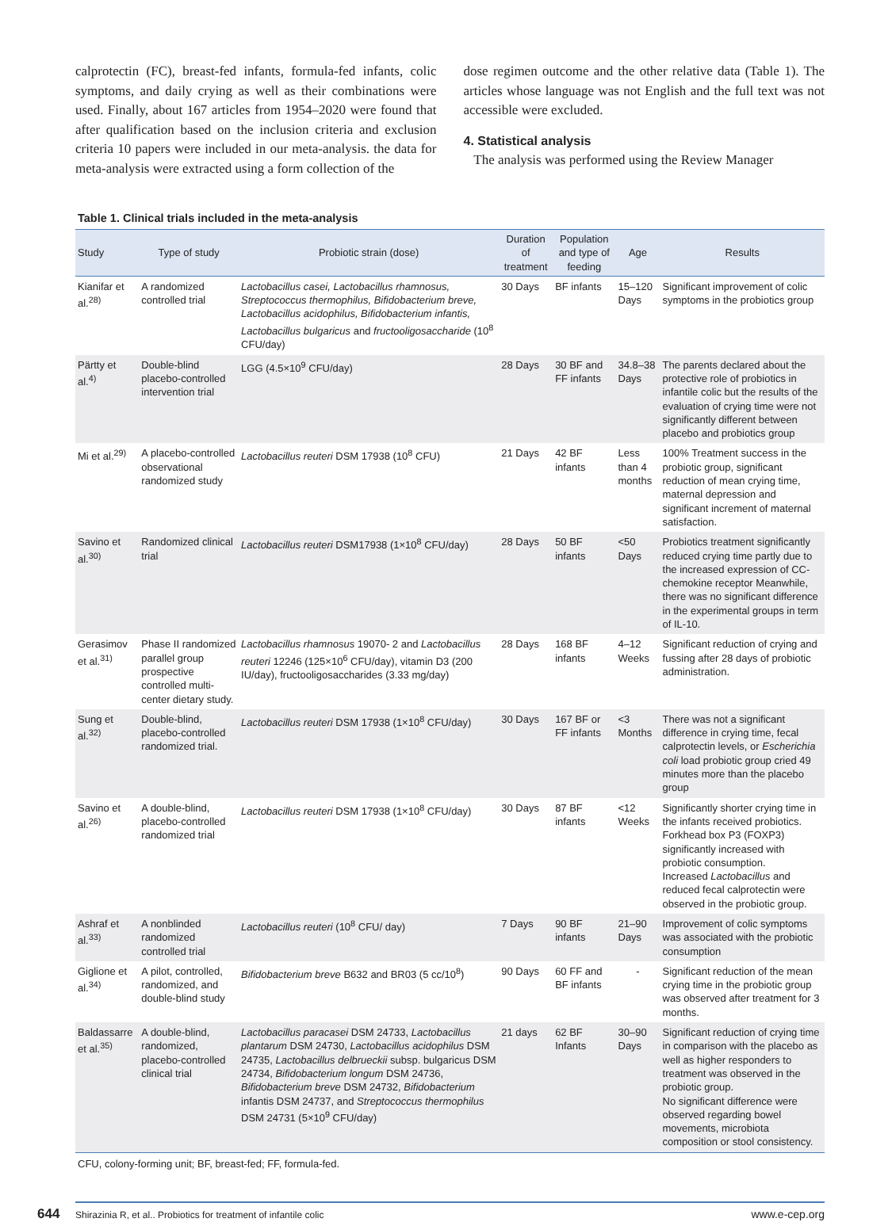calprotectin (FC), breast-fed infants, formula-fed infants, colic symptoms, and daily crying as well as their combinations were used. Finally, about 167 articles from 1954–2020 were found that after qualification based on the inclusion criteria and exclusion criteria 10 papers were included in our meta-analysis. the data for meta-analysis were extracted using a form collection of the
dose regimen outcome and the other relative data (Table 1). The articles whose language was not English and the full text was not accessible were excluded.
4. Statistical analysis
The analysis was performed using the Review Manager
Table 1. Clinical trials included in the meta-analysis
| Study | Type of study | Probiotic strain (dose) | Duration of treatment | Population and type of feeding | Age | Results |
| --- | --- | --- | --- | --- | --- | --- |
| Kianifar et al.<sup>28)</sup> | A randomized controlled trial | Lactobacillus casei, Lactobacillus rhamnosus, Streptococcus thermophilus, Bifidobacterium breve, Lactobacillus acidophilus, Bifidobacterium infantis, Lactobacillus bulgaricus and fructooligosaccharide (10<sup>8</sup> CFU/day) | 30 Days | BF infants | 15–120 Days | Significant improvement of colic symptoms in the probiotics group |
| Pärtty et al.<sup>4)</sup> | Double-blind placebo-controlled intervention trial | LGG (4.5×10<sup>9</sup> CFU/day) | 28 Days | 30 BF and FF infants | 34.8–38 Days | The parents declared about the protective role of probiotics in infantile colic but the results of the evaluation of crying time were not significantly different between placebo and probiotics group |
| Mi et al.<sup>29)</sup> | A placebo-controlled observational randomized study | Lactobacillus reuteri DSM 17938 (10<sup>8</sup> CFU) | 21 Days | 42 BF infants | Less than 4 months | 100% Treatment success in the probiotic group, significant reduction of mean crying time, maternal depression and significant increment of maternal satisfaction. |
| Savino et al.<sup>30)</sup> | Randomized clinical trial | Lactobacillus reuteri DSM17938 (1×10<sup>8</sup> CFU/day) | 28 Days | 50 BF infants | <50 Days | Probiotics treatment significantly reduced crying time partly due to the increased expression of CC-chemokine receptor Meanwhile, there was no significant difference in the experimental groups in term of IL-10. |
| Gerasimov et al.<sup>31)</sup> | Phase II randomized parallel group prospective controlled multi-center dietary study. | Lactobacillus rhamnosus 19070- 2 and Lactobacillus reuteri 12246 (125×10<sup>6</sup> CFU/day), vitamin D3 (200 IU/day), fructooligosaccharides (3.33 mg/day) | 28 Days | 168 BF infants | 4–12 Weeks | Significant reduction of crying and fussing after 28 days of probiotic administration. |
| Sung et al.<sup>32)</sup> | Double-blind, placebo-controlled randomized trial. | Lactobacillus reuteri DSM 17938 (1×10<sup>8</sup> CFU/day) | 30 Days | 167 BF or FF infants | <3 Months | There was not a significant difference in crying time, fecal calprotectin levels, or Escherichia coli load probiotic group cried 49 minutes more than the placebo group |
| Savino et al.<sup>26)</sup> | A double-blind, placebo-controlled randomized trial | Lactobacillus reuteri DSM 17938 (1×10<sup>8</sup> CFU/day) | 30 Days | 87 BF infants | <12 Weeks | Significantly shorter crying time in the infants received probiotics. Forkhead box P3 (FOXP3) significantly increased with probiotic consumption. Increased Lactobacillus and reduced fecal calprotectin were observed in the probiotic group. |
| Ashraf et al.<sup>33)</sup> | A nonblinded randomized controlled trial | Lactobacillus reuteri (10<sup>8</sup> CFU/ day) | 7 Days | 90 BF infants | 21–90 Days | Improvement of colic symptoms was associated with the probiotic consumption |
| Giglione et al.<sup>34)</sup> | A pilot, controlled, randomized, and double-blind study | Bifidobacterium breve B632 and BR03 (5 cc/10<sup>8</sup>) | 90 Days | 60 FF and BF infants | - | Significant reduction of the mean crying time in the probiotic group was observed after treatment for 3 months. |
| Baldassarre et al.<sup>35)</sup> | A double-blind, randomized, placebo-controlled clinical trial | Lactobacillus paracasei DSM 24733, Lactobacillus plantarum DSM 24730, Lactobacillus acidophilus DSM 24735, Lactobacillus delbrueckii subsp. bulgaricus DSM 24734, Bifidobacterium longum DSM 24736, Bifidobacterium breve DSM 24732, Bifidobacterium infantis DSM 24737, and Streptococcus thermophilus DSM 24731 (5×10<sup>9</sup> CFU/day) | 21 days | 62 BF Infants | 30–90 Days | Significant reduction of crying time in comparison with the placebo as well as higher responders to treatment was observed in the probiotic group. No significant difference were observed regarding bowel movements, microbiota composition or stool consistency. |
CFU, colony-forming unit; BF, breast-fed; FF, formula-fed.
644 Shirazinia R, et al.. Probiotics for treatment of infantile colic www.e-cep.org